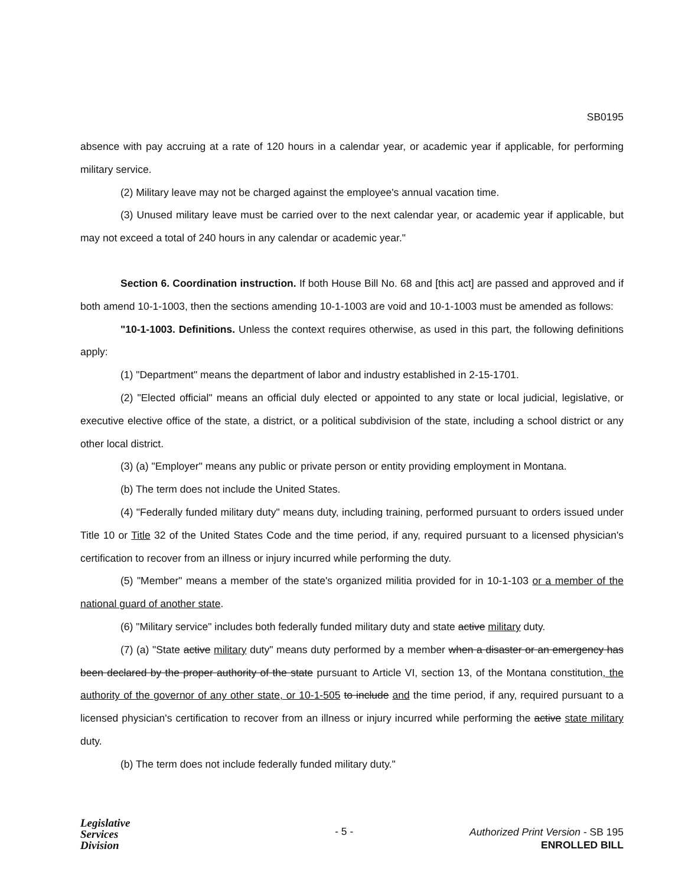SB0195
absence with pay accruing at a rate of 120 hours in a calendar year, or academic year if applicable, for performing military service.
(2) Military leave may not be charged against the employee's annual vacation time.
(3) Unused military leave must be carried over to the next calendar year, or academic year if applicable, but may not exceed a total of 240 hours in any calendar or academic year."
Section 6. Coordination instruction. If both House Bill No. 68 and [this act] are passed and approved and if both amend 10-1-1003, then the sections amending 10-1-1003 are void and 10-1-1003 must be amended as follows:
"10-1-1003. Definitions. Unless the context requires otherwise, as used in this part, the following definitions apply:
(1) "Department" means the department of labor and industry established in 2-15-1701.
(2) "Elected official" means an official duly elected or appointed to any state or local judicial, legislative, or executive elective office of the state, a district, or a political subdivision of the state, including a school district or any other local district.
(3) (a) "Employer" means any public or private person or entity providing employment in Montana.
(b) The term does not include the United States.
(4) "Federally funded military duty" means duty, including training, performed pursuant to orders issued under Title 10 or Title 32 of the United States Code and the time period, if any, required pursuant to a licensed physician's certification to recover from an illness or injury incurred while performing the duty.
(5) "Member" means a member of the state's organized militia provided for in 10-1-103 or a member of the national guard of another state.
(6) "Military service" includes both federally funded military duty and state active military duty.
(7) (a) "State active military duty" means duty performed by a member when a disaster or an emergency has been declared by the proper authority of the state pursuant to Article VI, section 13, of the Montana constitution, the authority of the governor of any other state, or 10-1-505 to include and the time period, if any, required pursuant to a licensed physician's certification to recover from an illness or injury incurred while performing the active state military duty.
(b) The term does not include federally funded military duty."
Legislative
Services
Division
- 5 -
Authorized Print Version - SB 195
ENROLLED BILL